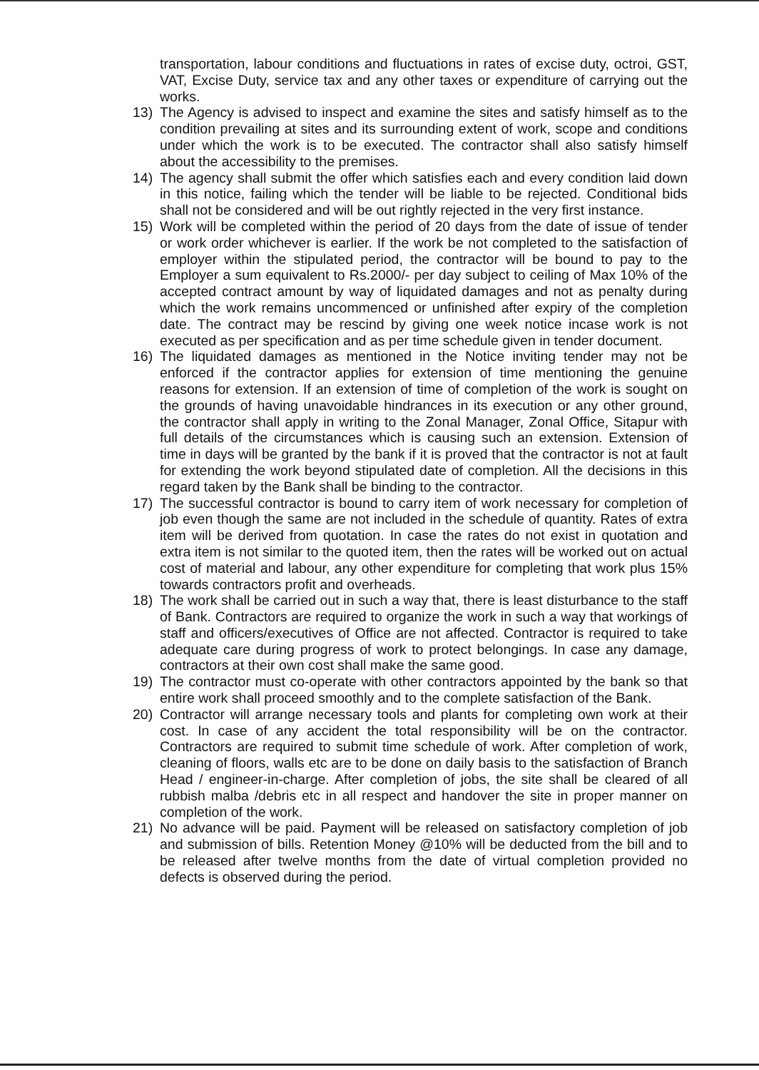transportation, labour conditions and fluctuations in rates of excise duty, octroi, GST, VAT, Excise Duty, service tax and any other taxes or expenditure of carrying out the works.
13) The Agency is advised to inspect and examine the sites and satisfy himself as to the condition prevailing at sites and its surrounding extent of work, scope and conditions under which the work is to be executed. The contractor shall also satisfy himself about the accessibility to the premises.
14) The agency shall submit the offer which satisfies each and every condition laid down in this notice, failing which the tender will be liable to be rejected. Conditional bids shall not be considered and will be out rightly rejected in the very first instance.
15) Work will be completed within the period of 20 days from the date of issue of tender or work order whichever is earlier. If the work be not completed to the satisfaction of employer within the stipulated period, the contractor will be bound to pay to the Employer a sum equivalent to Rs.2000/- per day subject to ceiling of Max 10% of the accepted contract amount by way of liquidated damages and not as penalty during which the work remains uncommenced or unfinished after expiry of the completion date. The contract may be rescind by giving one week notice incase work is not executed as per specification and as per time schedule given in tender document.
16) The liquidated damages as mentioned in the Notice inviting tender may not be enforced if the contractor applies for extension of time mentioning the genuine reasons for extension. If an extension of time of completion of the work is sought on the grounds of having unavoidable hindrances in its execution or any other ground, the contractor shall apply in writing to the Zonal Manager, Zonal Office, Sitapur with full details of the circumstances which is causing such an extension. Extension of time in days will be granted by the bank if it is proved that the contractor is not at fault for extending the work beyond stipulated date of completion. All the decisions in this regard taken by the Bank shall be binding to the contractor.
17) The successful contractor is bound to carry item of work necessary for completion of job even though the same are not included in the schedule of quantity. Rates of extra item will be derived from quotation. In case the rates do not exist in quotation and extra item is not similar to the quoted item, then the rates will be worked out on actual cost of material and labour, any other expenditure for completing that work plus 15% towards contractors profit and overheads.
18) The work shall be carried out in such a way that, there is least disturbance to the staff of Bank. Contractors are required to organize the work in such a way that workings of staff and officers/executives of Office are not affected. Contractor is required to take adequate care during progress of work to protect belongings. In case any damage, contractors at their own cost shall make the same good.
19) The contractor must co-operate with other contractors appointed by the bank so that entire work shall proceed smoothly and to the complete satisfaction of the Bank.
20) Contractor will arrange necessary tools and plants for completing own work at their cost. In case of any accident the total responsibility will be on the contractor. Contractors are required to submit time schedule of work. After completion of work, cleaning of floors, walls etc are to be done on daily basis to the satisfaction of Branch Head / engineer-in-charge. After completion of jobs, the site shall be cleared of all rubbish malba /debris etc in all respect and handover the site in proper manner on completion of the work.
21) No advance will be paid. Payment will be released on satisfactory completion of job and submission of bills. Retention Money @10% will be deducted from the bill and to be released after twelve months from the date of virtual completion provided no defects is observed during the period.